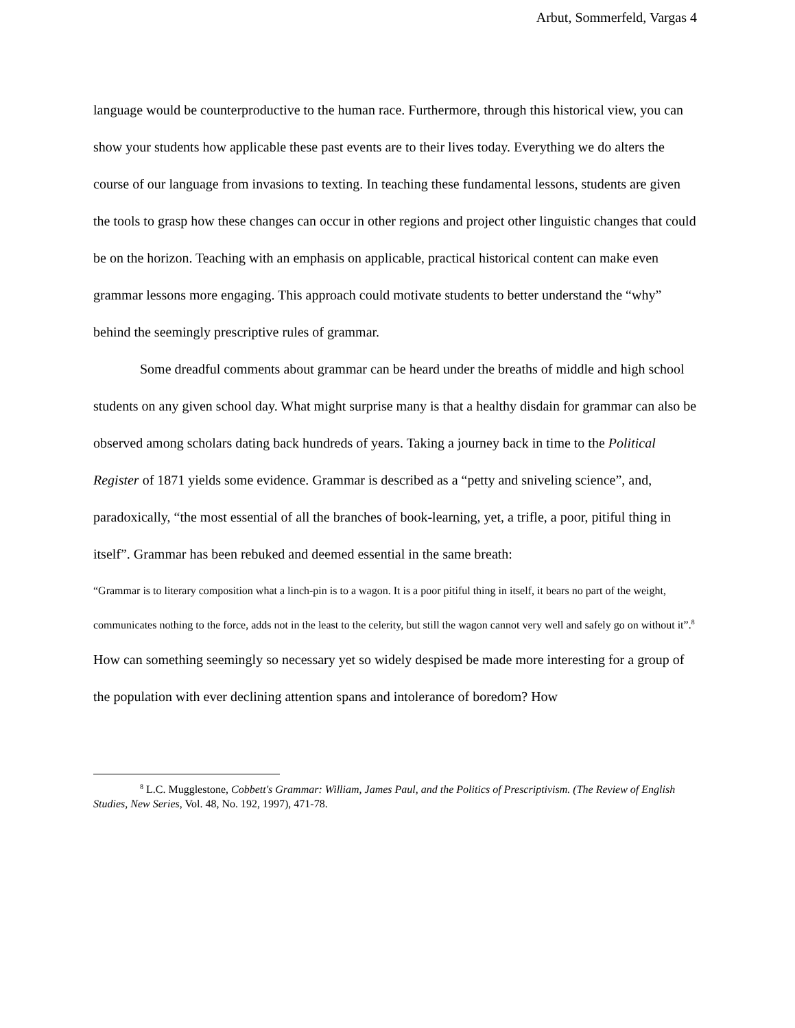Arbut, Sommerfeld, Vargas 4
language would be counterproductive to the human race. Furthermore, through this historical view, you can show your students how applicable these past events are to their lives today. Everything we do alters the course of our language from invasions to texting. In teaching these fundamental lessons, students are given the tools to grasp how these changes can occur in other regions and project other linguistic changes that could be on the horizon. Teaching with an emphasis on applicable, practical historical content can make even grammar lessons more engaging. This approach could motivate students to better understand the “why” behind the seemingly prescriptive rules of grammar.
Some dreadful comments about grammar can be heard under the breaths of middle and high school students on any given school day. What might surprise many is that a healthy disdain for grammar can also be observed among scholars dating back hundreds of years. Taking a journey back in time to the Political Register of 1871 yields some evidence. Grammar is described as a “petty and sniveling science”, and, paradoxically, “the most essential of all the branches of book-learning, yet, a trifle, a poor, pitiful thing in itself”. Grammar has been rebuked and deemed essential in the same breath:
“Grammar is to literary composition what a linch-pin is to a wagon. It is a poor pitiful thing in itself, it bears no part of the weight, communicates nothing to the force, adds not in the least to the celerity, but still the wagon cannot very well and safely go on without it”.<sup>8</sup>
How can something seemingly so necessary yet so widely despised be made more interesting for a group of the population with ever declining attention spans and intolerance of boredom? How
<sup>8</sup> L.C. Mugglestone, Cobbett's Grammar: William, James Paul, and the Politics of Prescriptivism. (The Review of English Studies, New Series, Vol. 48, No. 192, 1997), 471-78.